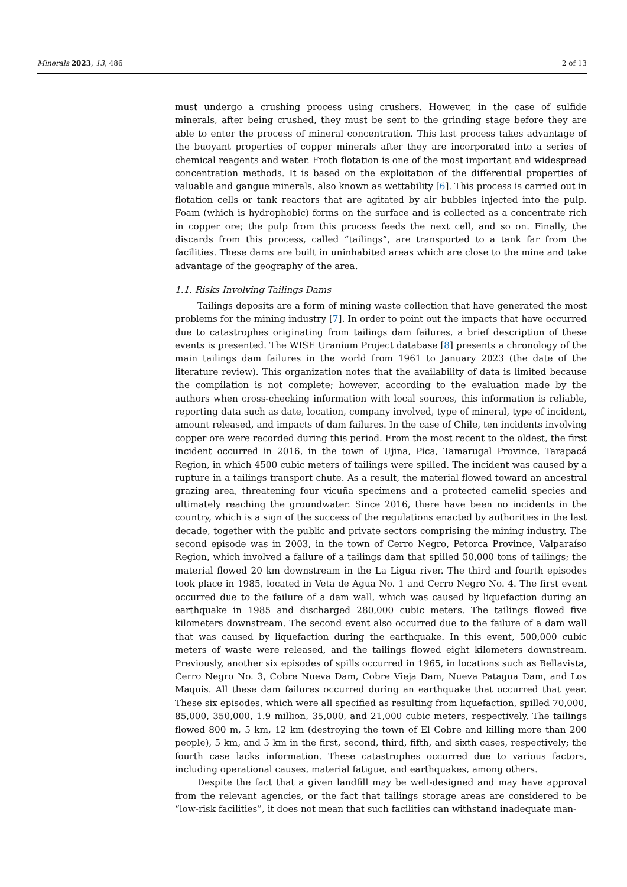Minerals 2023, 13, 486 2 of 13
must undergo a crushing process using crushers. However, in the case of sulfide minerals, after being crushed, they must be sent to the grinding stage before they are able to enter the process of mineral concentration. This last process takes advantage of the buoyant properties of copper minerals after they are incorporated into a series of chemical reagents and water. Froth flotation is one of the most important and widespread concentration methods. It is based on the exploitation of the differential properties of valuable and gangue minerals, also known as wettability [6]. This process is carried out in flotation cells or tank reactors that are agitated by air bubbles injected into the pulp. Foam (which is hydrophobic) forms on the surface and is collected as a concentrate rich in copper ore; the pulp from this process feeds the next cell, and so on. Finally, the discards from this process, called “tailings”, are transported to a tank far from the facilities. These dams are built in uninhabited areas which are close to the mine and take advantage of the geography of the area.
1.1. Risks Involving Tailings Dams
Tailings deposits are a form of mining waste collection that have generated the most problems for the mining industry [7]. In order to point out the impacts that have occurred due to catastrophes originating from tailings dam failures, a brief description of these events is presented. The WISE Uranium Project database [8] presents a chronology of the main tailings dam failures in the world from 1961 to January 2023 (the date of the literature review). This organization notes that the availability of data is limited because the compilation is not complete; however, according to the evaluation made by the authors when cross-checking information with local sources, this information is reliable, reporting data such as date, location, company involved, type of mineral, type of incident, amount released, and impacts of dam failures. In the case of Chile, ten incidents involving copper ore were recorded during this period. From the most recent to the oldest, the first incident occurred in 2016, in the town of Ujina, Pica, Tamarugal Province, Tarapacá Region, in which 4500 cubic meters of tailings were spilled. The incident was caused by a rupture in a tailings transport chute. As a result, the material flowed toward an ancestral grazing area, threatening four vicuña specimens and a protected camelid species and ultimately reaching the groundwater. Since 2016, there have been no incidents in the country, which is a sign of the success of the regulations enacted by authorities in the last decade, together with the public and private sectors comprising the mining industry. The second episode was in 2003, in the town of Cerro Negro, Petorca Province, Valparaíso Region, which involved a failure of a tailings dam that spilled 50,000 tons of tailings; the material flowed 20 km downstream in the La Ligua river. The third and fourth episodes took place in 1985, located in Veta de Agua No. 1 and Cerro Negro No. 4. The first event occurred due to the failure of a dam wall, which was caused by liquefaction during an earthquake in 1985 and discharged 280,000 cubic meters. The tailings flowed five kilometers downstream. The second event also occurred due to the failure of a dam wall that was caused by liquefaction during the earthquake. In this event, 500,000 cubic meters of waste were released, and the tailings flowed eight kilometers downstream. Previously, another six episodes of spills occurred in 1965, in locations such as Bellavista, Cerro Negro No. 3, Cobre Nueva Dam, Cobre Vieja Dam, Nueva Patagua Dam, and Los Maquis. All these dam failures occurred during an earthquake that occurred that year. These six episodes, which were all specified as resulting from liquefaction, spilled 70,000, 85,000, 350,000, 1.9 million, 35,000, and 21,000 cubic meters, respectively. The tailings flowed 800 m, 5 km, 12 km (destroying the town of El Cobre and killing more than 200 people), 5 km, and 5 km in the first, second, third, fifth, and sixth cases, respectively; the fourth case lacks information. These catastrophes occurred due to various factors, including operational causes, material fatigue, and earthquakes, among others.
Despite the fact that a given landfill may be well-designed and may have approval from the relevant agencies, or the fact that tailings storage areas are considered to be “low-risk facilities”, it does not mean that such facilities can withstand inadequate man-